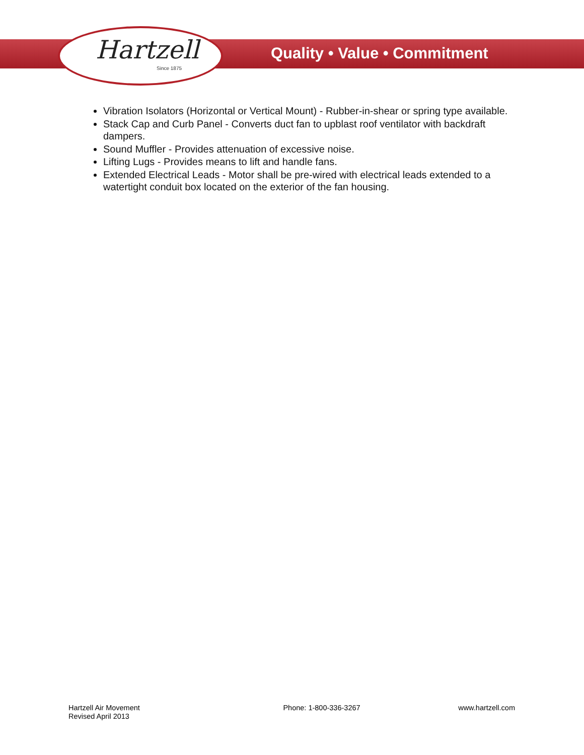Hartzell
Since 1875
Quality • Value • Commitment
Vibration Isolators (Horizontal or Vertical Mount) - Rubber-in-shear or spring type available.
Stack Cap and Curb Panel - Converts duct fan to upblast roof ventilator with backdraft dampers.
Sound Muffler - Provides attenuation of excessive noise.
Lifting Lugs - Provides means to lift and handle fans.
Extended Electrical Leads - Motor shall be pre-wired with electrical leads extended to a watertight conduit box located on the exterior of the fan housing.
Hartzell Air Movement
Revised April 2013
Phone: 1-800-336-3267 www.hartzell.com